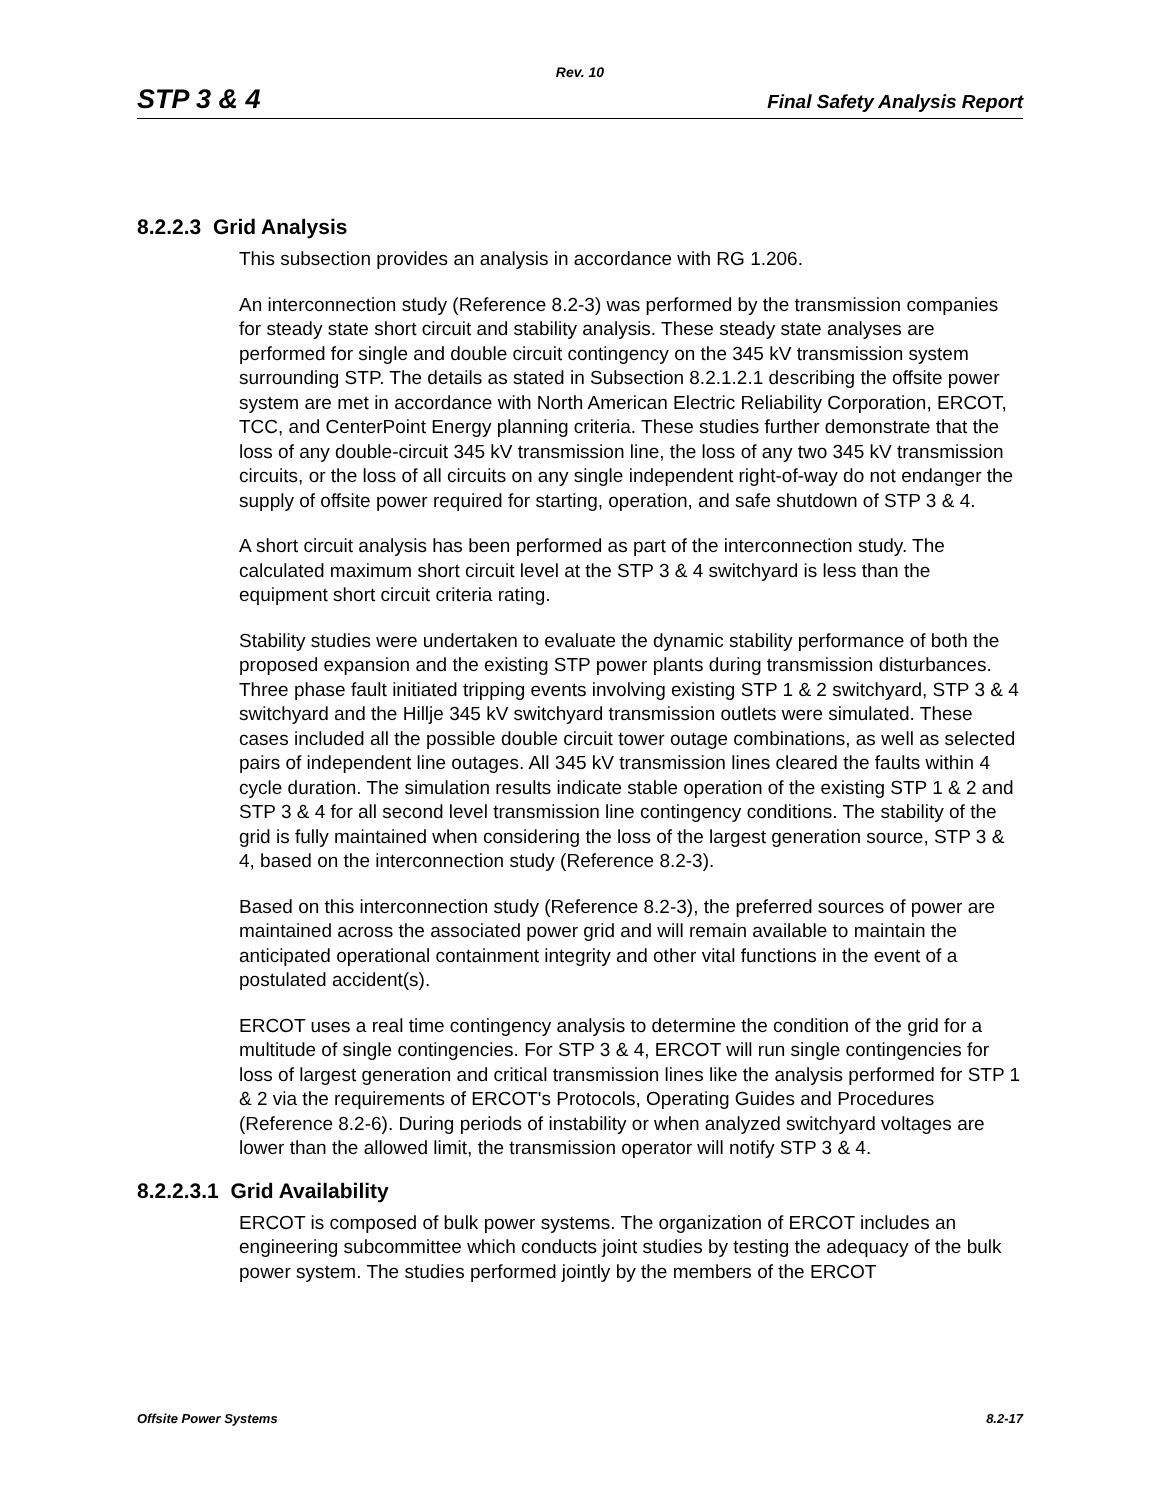Rev. 10
STP 3 & 4 Final Safety Analysis Report
8.2.2.3 Grid Analysis
This subsection provides an analysis in accordance with RG 1.206.
An interconnection study (Reference 8.2-3) was performed by the transmission companies for steady state short circuit and stability analysis. These steady state analyses are performed for single and double circuit contingency on the 345 kV transmission system surrounding STP. The details as stated in Subsection 8.2.1.2.1 describing the offsite power system are met in accordance with North American Electric Reliability Corporation, ERCOT, TCC, and CenterPoint Energy planning criteria. These studies further demonstrate that the loss of any double-circuit 345 kV transmission line, the loss of any two 345 kV transmission circuits, or the loss of all circuits on any single independent right-of-way do not endanger the supply of offsite power required for starting, operation, and safe shutdown of STP 3 & 4.
A short circuit analysis has been performed as part of the interconnection study. The calculated maximum short circuit level at the STP 3 & 4 switchyard is less than the equipment short circuit criteria rating.
Stability studies were undertaken to evaluate the dynamic stability performance of both the proposed expansion and the existing STP power plants during transmission disturbances. Three phase fault initiated tripping events involving existing STP 1 & 2 switchyard, STP 3 & 4 switchyard and the Hillje 345 kV switchyard transmission outlets were simulated. These cases included all the possible double circuit tower outage combinations, as well as selected pairs of independent line outages. All 345 kV transmission lines cleared the faults within 4 cycle duration. The simulation results indicate stable operation of the existing STP 1 & 2 and STP 3 & 4 for all second level transmission line contingency conditions. The stability of the grid is fully maintained when considering the loss of the largest generation source, STP 3 & 4, based on the interconnection study (Reference 8.2-3).
Based on this interconnection study (Reference 8.2-3), the preferred sources of power are maintained across the associated power grid and will remain available to maintain the anticipated operational containment integrity and other vital functions in the event of a postulated accident(s).
ERCOT uses a real time contingency analysis to determine the condition of the grid for a multitude of single contingencies. For STP 3 & 4, ERCOT will run single contingencies for loss of largest generation and critical transmission lines like the analysis performed for STP 1 & 2 via the requirements of ERCOT's Protocols, Operating Guides and Procedures (Reference 8.2-6). During periods of instability or when analyzed switchyard voltages are lower than the allowed limit, the transmission operator will notify STP 3 & 4.
8.2.2.3.1 Grid Availability
ERCOT is composed of bulk power systems. The organization of ERCOT includes an engineering subcommittee which conducts joint studies by testing the adequacy of the bulk power system. The studies performed jointly by the members of the ERCOT
Offsite Power Systems 8.2-17